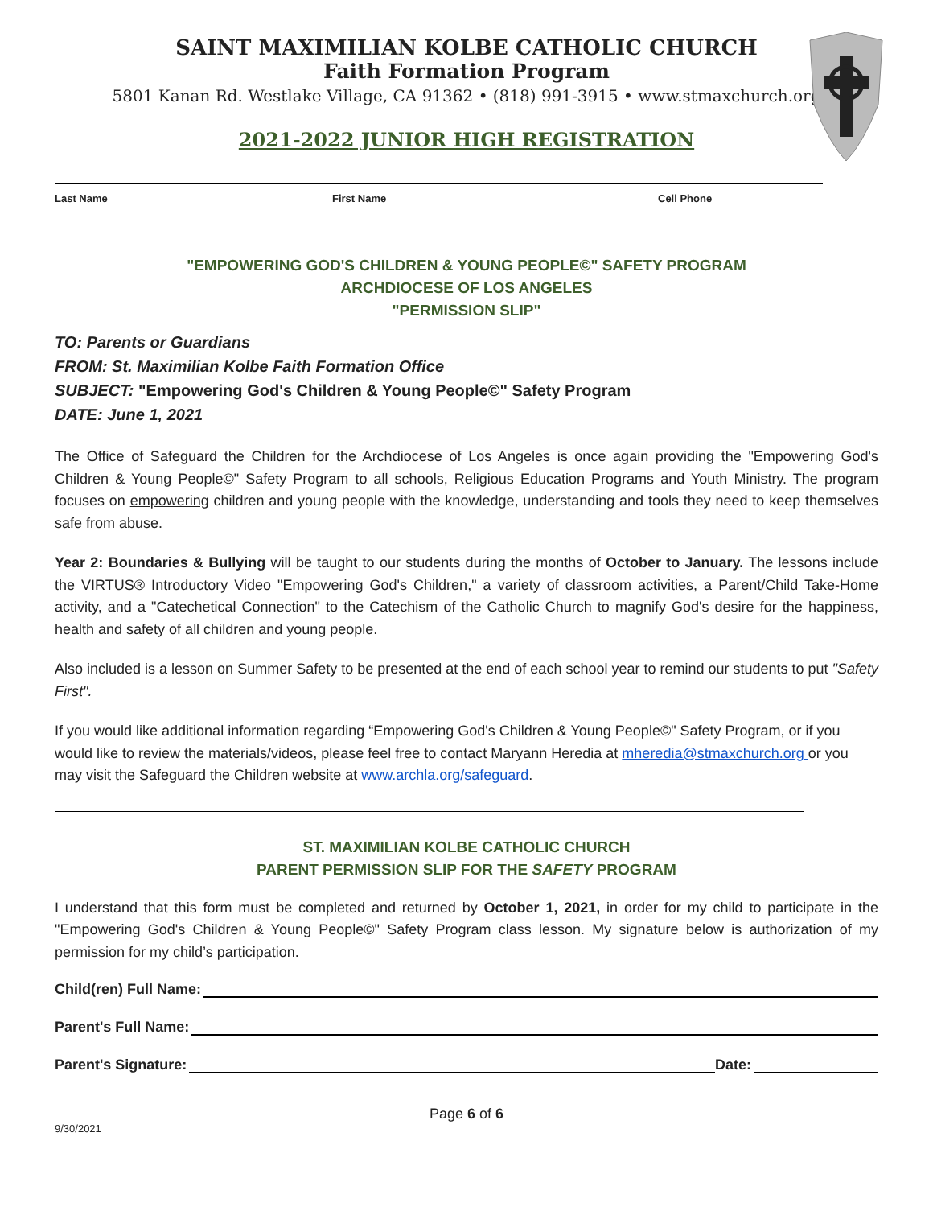SAINT MAXIMILIAN KOLBE CATHOLIC CHURCH
Faith Formation Program
5801 Kanan Rd. Westlake Village, CA 91362 • (818) 991-3915 • www.stmaxchurch.org
2021-2022 JUNIOR HIGH REGISTRATION
Last Name First Name Cell Phone
"EMPOWERING GOD'S CHILDREN & YOUNG PEOPLE©" SAFETY PROGRAM
ARCHDIOCESE OF LOS ANGELES
"PERMISSION SLIP"
TO: Parents or Guardians
FROM: St. Maximilian Kolbe Faith Formation Office
SUBJECT: "Empowering God's Children & Young People©" Safety Program
DATE: June 1, 2021
The Office of Safeguard the Children for the Archdiocese of Los Angeles is once again providing the "Empowering God's Children & Young People©" Safety Program to all schools, Religious Education Programs and Youth Ministry. The program focuses on empowering children and young people with the knowledge, understanding and tools they need to keep themselves safe from abuse.
Year 2: Boundaries & Bullying will be taught to our students during the months of October to January. The lessons include the VIRTUS® Introductory Video "Empowering God's Children," a variety of classroom activities, a Parent/Child Take-Home activity, and a "Catechetical Connection" to the Catechism of the Catholic Church to magnify God's desire for the happiness, health and safety of all children and young people.
Also included is a lesson on Summer Safety to be presented at the end of each school year to remind our students to put "Safety First".
If you would like additional information regarding “Empowering God's Children & Young People©" Safety Program, or if you would like to review the materials/videos, please feel free to contact Maryann Heredia at mheredia@stmaxchurch.org or you may visit the Safeguard the Children website at www.archla.org/safeguard.
ST. MAXIMILIAN KOLBE CATHOLIC CHURCH
PARENT PERMISSION SLIP FOR THE SAFETY PROGRAM
I understand that this form must be completed and returned by October 1, 2021, in order for my child to participate in the "Empowering God's Children & Young People©" Safety Program class lesson. My signature below is authorization of my permission for my child’s participation.
Child(ren) Full Name:
Parent's Full Name:
Parent's Signature: Date:
Page 6 of 6
9/30/2021